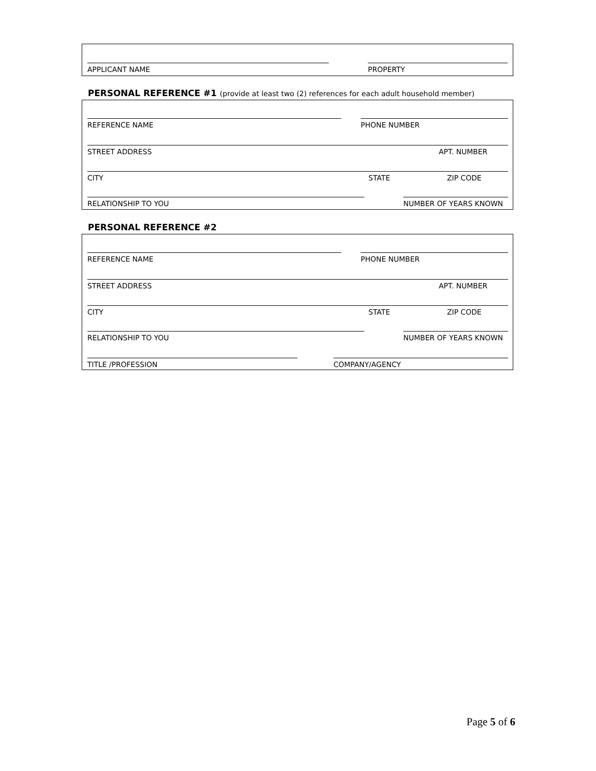APPLICANT NAME PROPERTY
PERSONAL REFERENCE #1 (provide at least two (2) references for each adult household member)
REFERENCE NAME PHONE NUMBER
STREET ADDRESS APT. NUMBER
CITY STATE ZIP CODE
RELATIONSHIP TO YOU NUMBER OF YEARS KNOWN
PERSONAL REFERENCE #2
REFERENCE NAME PHONE NUMBER
STREET ADDRESS APT. NUMBER
CITY STATE ZIP CODE
RELATIONSHIP TO YOU NUMBER OF YEARS KNOWN
TITLE /PROFESSION COMPANY/AGENCY
Page 5 of 6